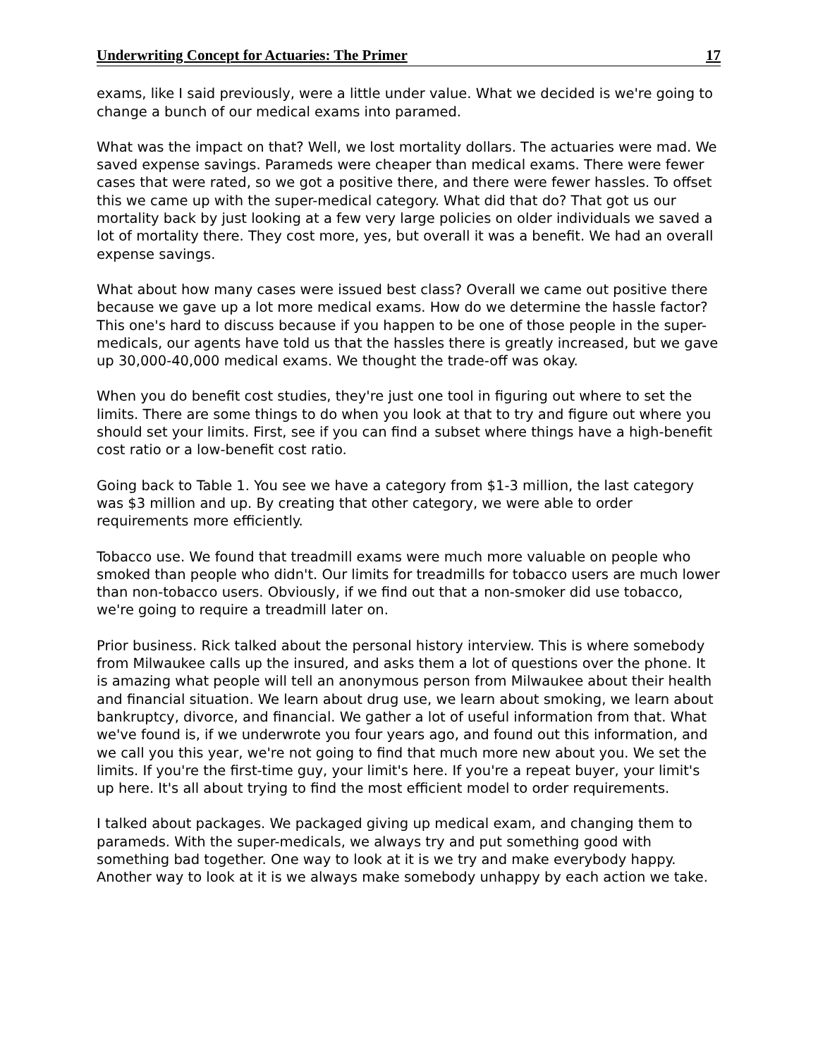Underwriting Concept for Actuaries: The Primer 17
exams, like I said previously, were a little under value. What we decided is we're going to change a bunch of our medical exams into paramed.
What was the impact on that? Well, we lost mortality dollars. The actuaries were mad. We saved expense savings. Parameds were cheaper than medical exams. There were fewer cases that were rated, so we got a positive there, and there were fewer hassles. To offset this we came up with the super-medical category. What did that do? That got us our mortality back by just looking at a few very large policies on older individuals we saved a lot of mortality there. They cost more, yes, but overall it was a benefit. We had an overall expense savings.
What about how many cases were issued best class? Overall we came out positive there because we gave up a lot more medical exams. How do we determine the hassle factor? This one's hard to discuss because if you happen to be one of those people in the super-medicals, our agents have told us that the hassles there is greatly increased, but we gave up 30,000-40,000 medical exams. We thought the trade-off was okay.
When you do benefit cost studies, they're just one tool in figuring out where to set the limits. There are some things to do when you look at that to try and figure out where you should set your limits. First, see if you can find a subset where things have a high-benefit cost ratio or a low-benefit cost ratio.
Going back to Table 1. You see we have a category from $1-3 million, the last category was $3 million and up. By creating that other category, we were able to order requirements more efficiently.
Tobacco use. We found that treadmill exams were much more valuable on people who smoked than people who didn't. Our limits for treadmills for tobacco users are much lower than non-tobacco users. Obviously, if we find out that a non-smoker did use tobacco, we're going to require a treadmill later on.
Prior business. Rick talked about the personal history interview. This is where somebody from Milwaukee calls up the insured, and asks them a lot of questions over the phone. It is amazing what people will tell an anonymous person from Milwaukee about their health and financial situation. We learn about drug use, we learn about smoking, we learn about bankruptcy, divorce, and financial. We gather a lot of useful information from that. What we've found is, if we underwrote you four years ago, and found out this information, and we call you this year, we're not going to find that much more new about you. We set the limits. If you're the first-time guy, your limit's here. If you're a repeat buyer, your limit's up here. It's all about trying to find the most efficient model to order requirements.
I talked about packages. We packaged giving up medical exam, and changing them to parameds. With the super-medicals, we always try and put something good with something bad together. One way to look at it is we try and make everybody happy. Another way to look at it is we always make somebody unhappy by each action we take.